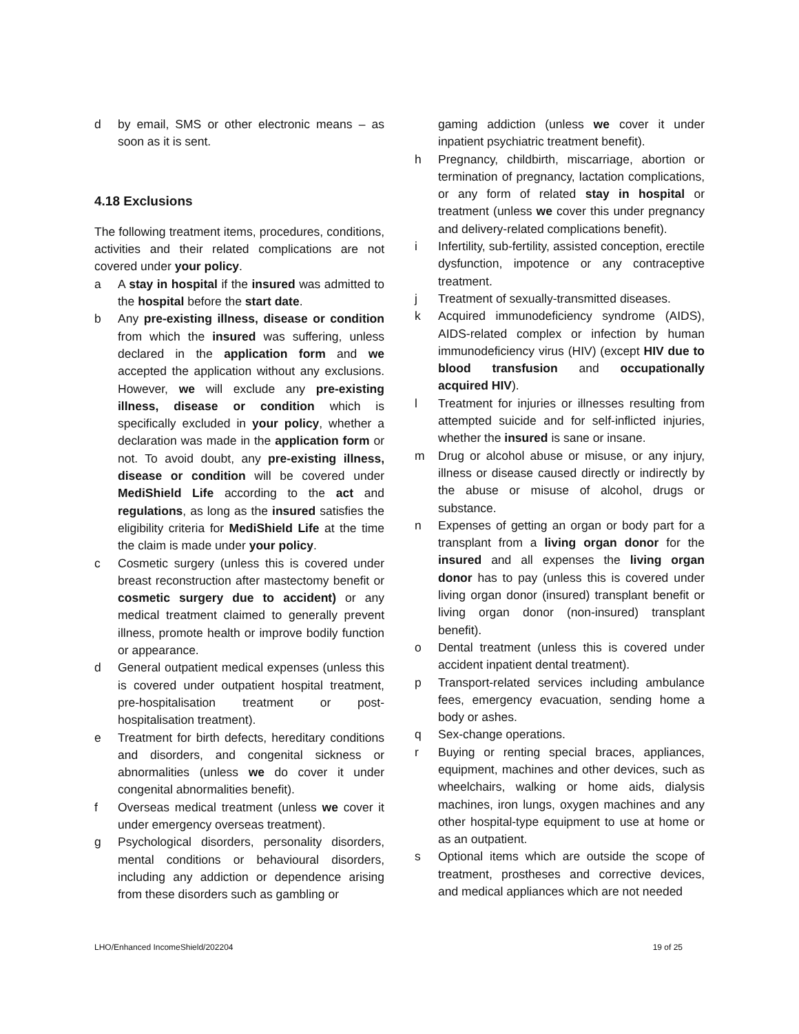d by email, SMS or other electronic means – as soon as it is sent.
4.18 Exclusions
The following treatment items, procedures, conditions, activities and their related complications are not covered under your policy.
a A stay in hospital if the insured was admitted to the hospital before the start date.
b Any pre-existing illness, disease or condition from which the insured was suffering, unless declared in the application form and we accepted the application without any exclusions. However, we will exclude any pre-existing illness, disease or condition which is specifically excluded in your policy, whether a declaration was made in the application form or not. To avoid doubt, any pre-existing illness, disease or condition will be covered under MediShield Life according to the act and regulations, as long as the insured satisfies the eligibility criteria for MediShield Life at the time the claim is made under your policy.
c Cosmetic surgery (unless this is covered under breast reconstruction after mastectomy benefit or cosmetic surgery due to accident) or any medical treatment claimed to generally prevent illness, promote health or improve bodily function or appearance.
d General outpatient medical expenses (unless this is covered under outpatient hospital treatment, pre-hospitalisation treatment or post-hospitalisation treatment).
e Treatment for birth defects, hereditary conditions and disorders, and congenital sickness or abnormalities (unless we do cover it under congenital abnormalities benefit).
f Overseas medical treatment (unless we cover it under emergency overseas treatment).
g Psychological disorders, personality disorders, mental conditions or behavioural disorders, including any addiction or dependence arising from these disorders such as gambling or
gaming addiction (unless we cover it under inpatient psychiatric treatment benefit).
h Pregnancy, childbirth, miscarriage, abortion or termination of pregnancy, lactation complications, or any form of related stay in hospital or treatment (unless we cover this under pregnancy and delivery-related complications benefit).
i Infertility, sub-fertility, assisted conception, erectile dysfunction, impotence or any contraceptive treatment.
j Treatment of sexually-transmitted diseases.
k Acquired immunodeficiency syndrome (AIDS), AIDS-related complex or infection by human immunodeficiency virus (HIV) (except HIV due to blood transfusion and occupationally acquired HIV).
l Treatment for injuries or illnesses resulting from attempted suicide and for self-inflicted injuries, whether the insured is sane or insane.
m Drug or alcohol abuse or misuse, or any injury, illness or disease caused directly or indirectly by the abuse or misuse of alcohol, drugs or substance.
n Expenses of getting an organ or body part for a transplant from a living organ donor for the insured and all expenses the living organ donor has to pay (unless this is covered under living organ donor (insured) transplant benefit or living organ donor (non-insured) transplant benefit).
o Dental treatment (unless this is covered under accident inpatient dental treatment).
p Transport-related services including ambulance fees, emergency evacuation, sending home a body or ashes.
q Sex-change operations.
r Buying or renting special braces, appliances, equipment, machines and other devices, such as wheelchairs, walking or home aids, dialysis machines, iron lungs, oxygen machines and any other hospital-type equipment to use at home or as an outpatient.
s Optional items which are outside the scope of treatment, prostheses and corrective devices, and medical appliances which are not needed
LHO/Enhanced IncomeShield/202204 19 of 25